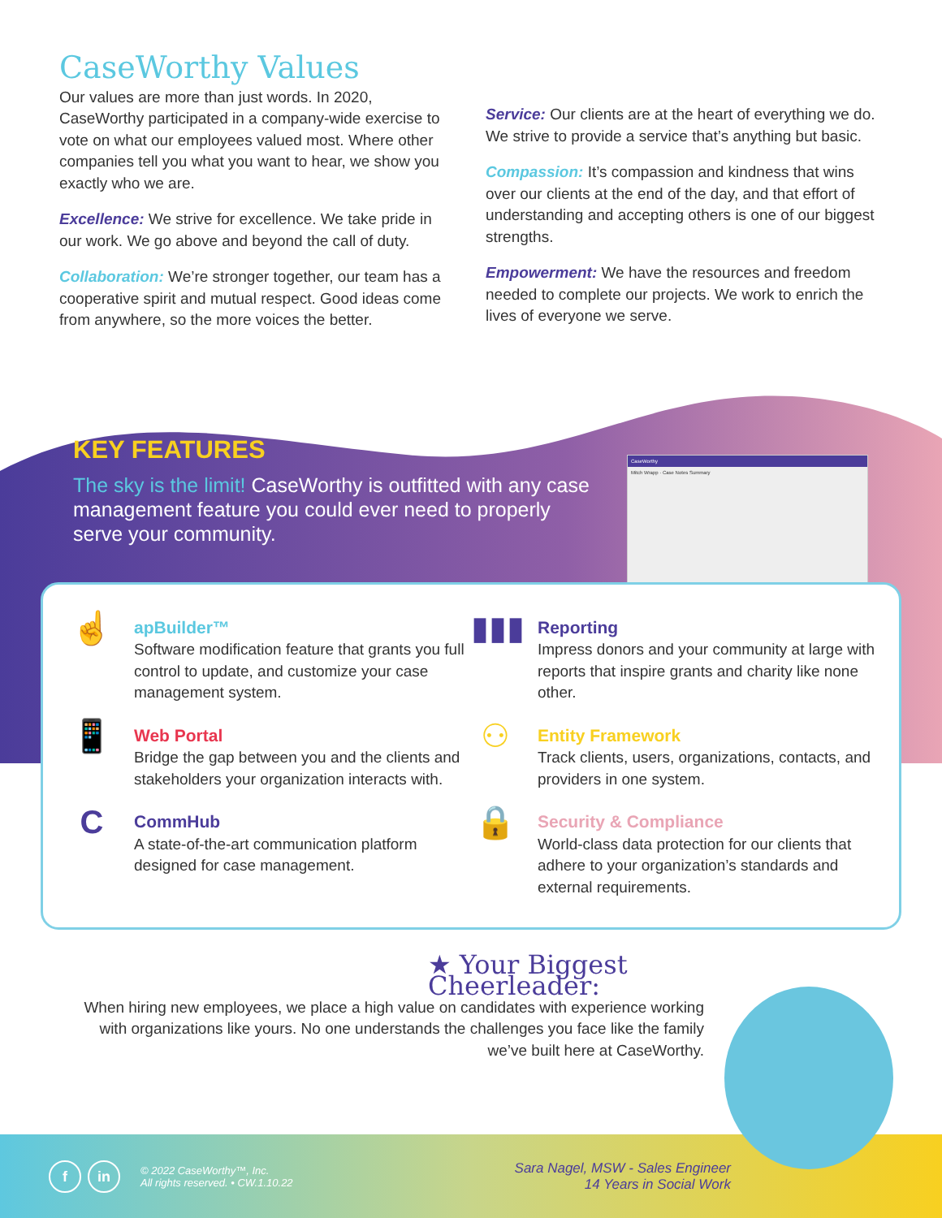CaseWorthy Values
Our values are more than just words. In 2020, CaseWorthy participated in a company-wide exercise to vote on what our employees valued most. Where other companies tell you what you want to hear, we show you exactly who we are.
Excellence: We strive for excellence. We take pride in our work. We go above and beyond the call of duty.
Collaboration: We’re stronger together, our team has a cooperative spirit and mutual respect. Good ideas come from anywhere, so the more voices the better.
Service: Our clients are at the heart of everything we do. We strive to provide a service that’s anything but basic.
Compassion: It’s compassion and kindness that wins over our clients at the end of the day, and that effort of understanding and accepting others is one of our biggest strengths.
Empowerment: We have the resources and freedom needed to complete our projects. We work to enrich the lives of everyone we serve.
CaseWorthy
Mitch Wrapp · Case Notes Summary
KEY FEATURES
The sky is the limit! CaseWorthy is outfitted with any case management feature you could ever need to properly serve your community.
☝
apBuilder™
Software modification feature that grants you full control to update, and customize your case management system.
📱
Web Portal
Bridge the gap between you and the clients and stakeholders your organization interacts with.
C
CommHub
A state-of-the-art communication platform designed for case management.
▮▮▮
Reporting
Impress donors and your community at large with reports that inspire grants and charity like none other.
⚇
Entity Framework
Track clients, users, organizations, contacts, and providers in one system.
🔒
Security & Compliance
World-class data protection for our clients that adhere to your organization’s standards and external requirements.
★ Your Biggest Cheerleader:
When hiring new employees, we place a high value on candidates with experience working with organizations like yours. No one understands the challenges you face like the family we’ve built here at CaseWorthy.
fin
© 2022 CaseWorthy™, Inc.
All rights reserved. • CW.1.10.22
Sara Nagel, MSW - Sales Engineer
14 Years in Social Work